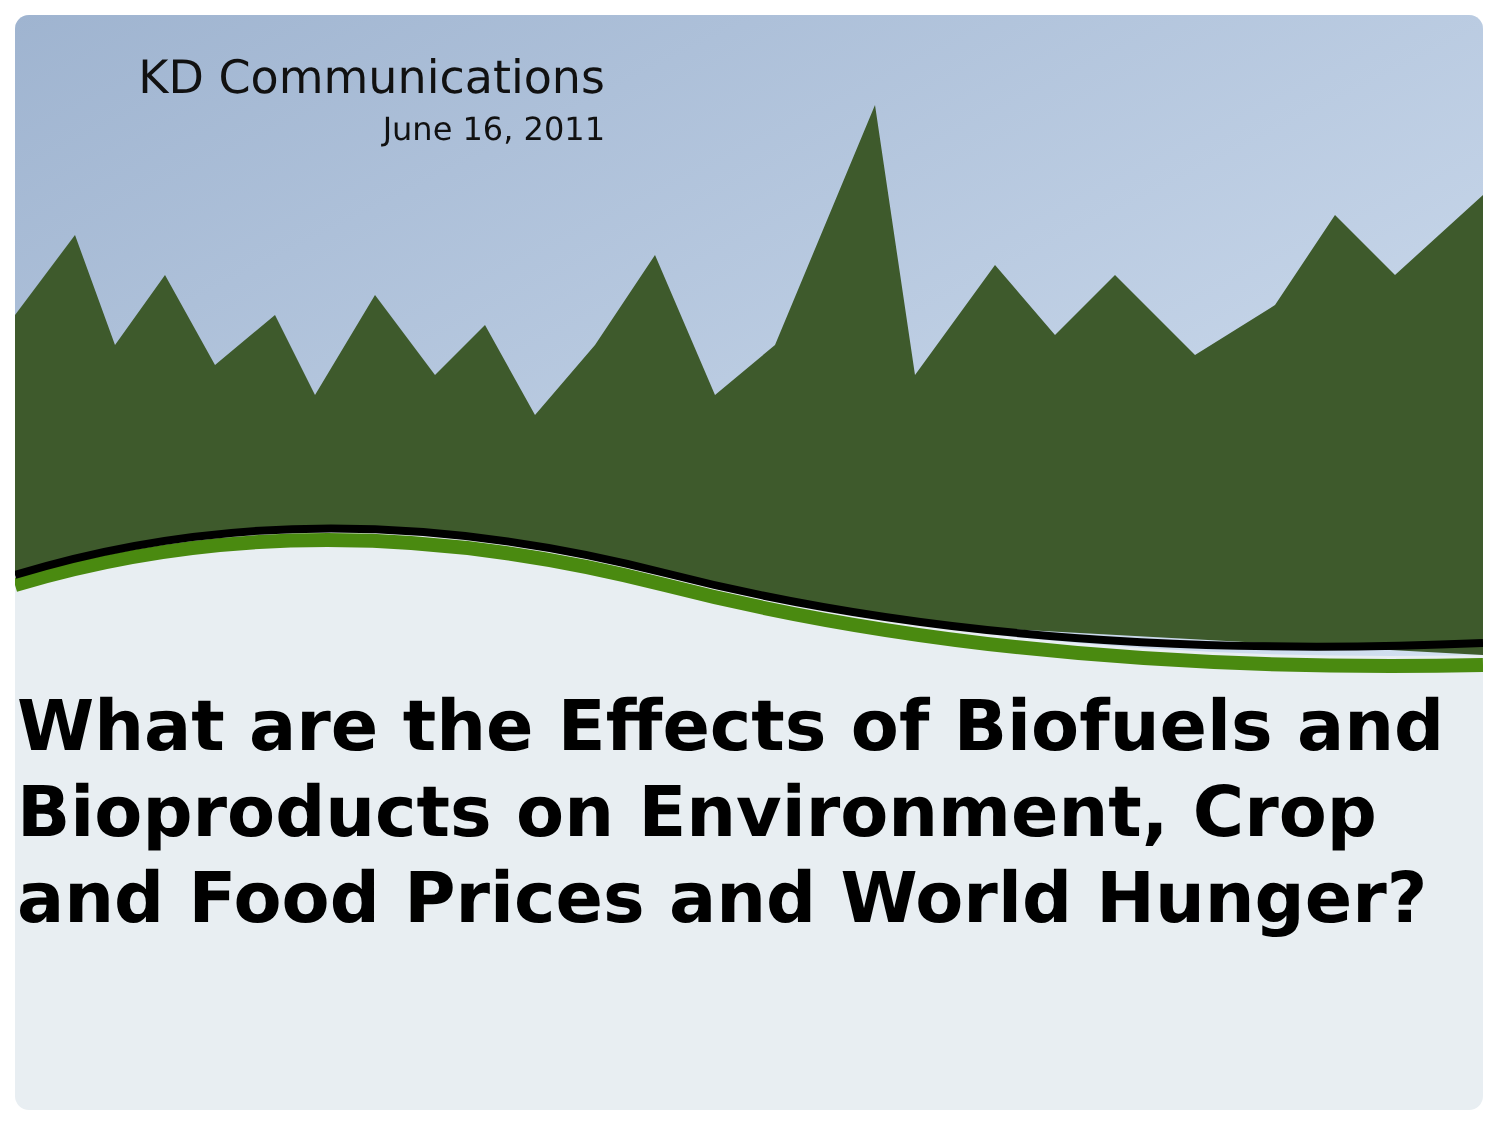KD Communications
June 16, 2011
What are the Effects of Biofuels and Bioproducts on Environment, Crop and Food Prices and World Hunger?